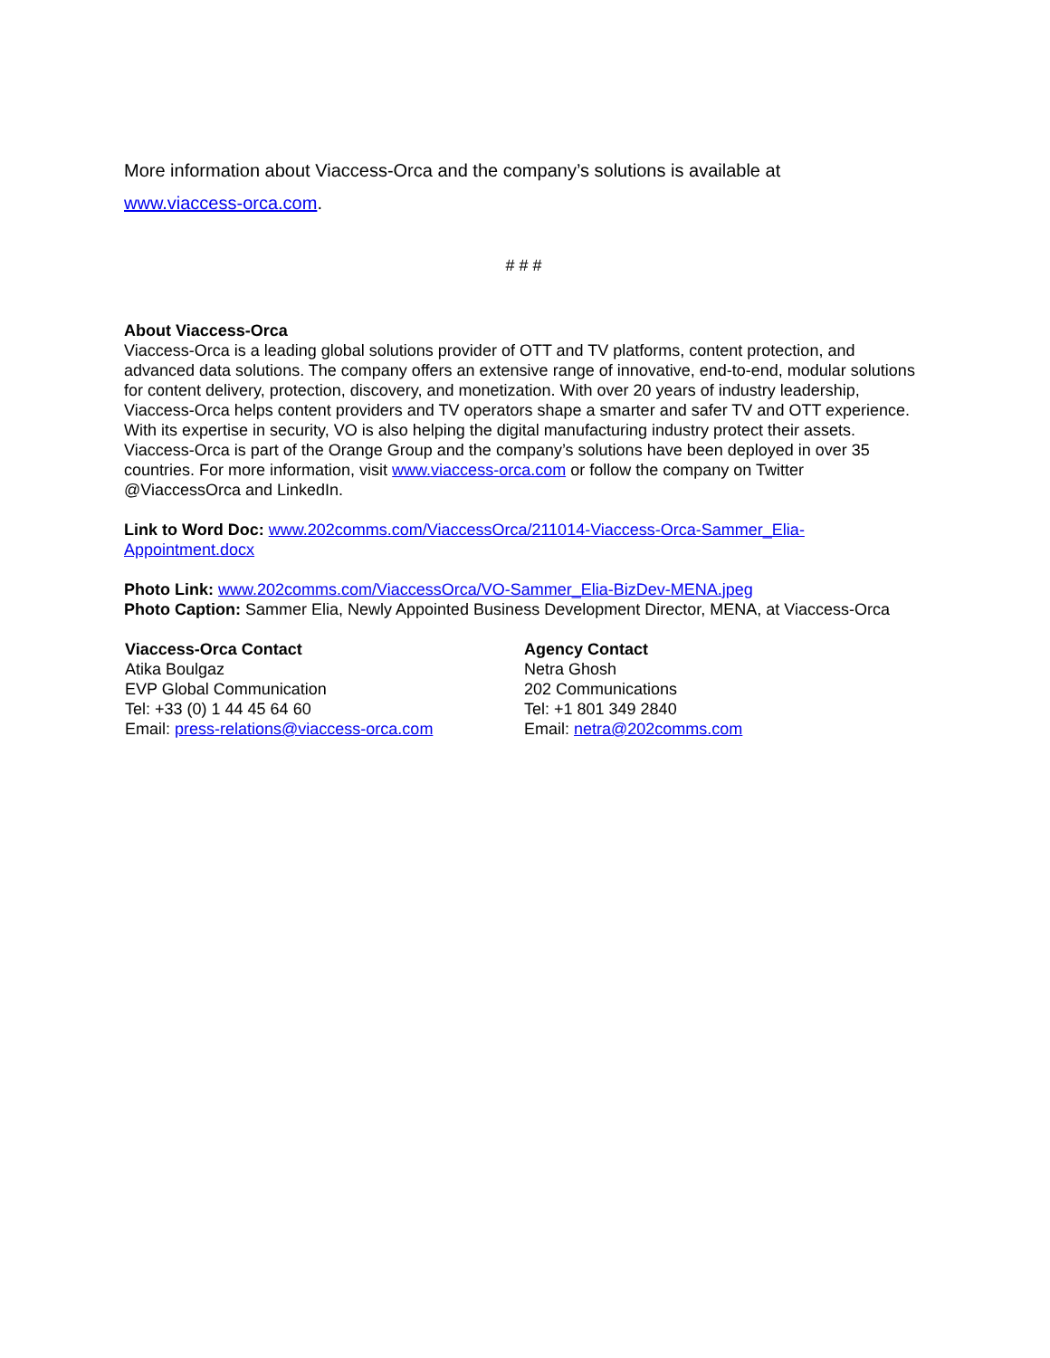More information about Viaccess-Orca and the company’s solutions is available at
www.viaccess-orca.com.
# # #
About Viaccess-Orca
Viaccess-Orca is a leading global solutions provider of OTT and TV platforms, content protection, and advanced data solutions. The company offers an extensive range of innovative, end-to-end, modular solutions for content delivery, protection, discovery, and monetization. With over 20 years of industry leadership, Viaccess-Orca helps content providers and TV operators shape a smarter and safer TV and OTT experience. With its expertise in security, VO is also helping the digital manufacturing industry protect their assets. Viaccess-Orca is part of the Orange Group and the company’s solutions have been deployed in over 35 countries. For more information, visit www.viaccess-orca.com or follow the company on Twitter @ViaccessOrca and LinkedIn.
Link to Word Doc: www.202comms.com/ViaccessOrca/211014-Viaccess-Orca-Sammer_Elia-Appointment.docx
Photo Link: www.202comms.com/ViaccessOrca/VO-Sammer_Elia-BizDev-MENA.jpeg
Photo Caption: Sammer Elia, Newly Appointed Business Development Director, MENA, at Viaccess-Orca
Viaccess-Orca Contact
Atika Boulgaz
EVP Global Communication
Tel: +33 (0) 1 44 45 64 60
Email: press-relations@viaccess-orca.com
Agency Contact
Netra Ghosh
202 Communications
Tel: +1 801 349 2840
Email: netra@202comms.com